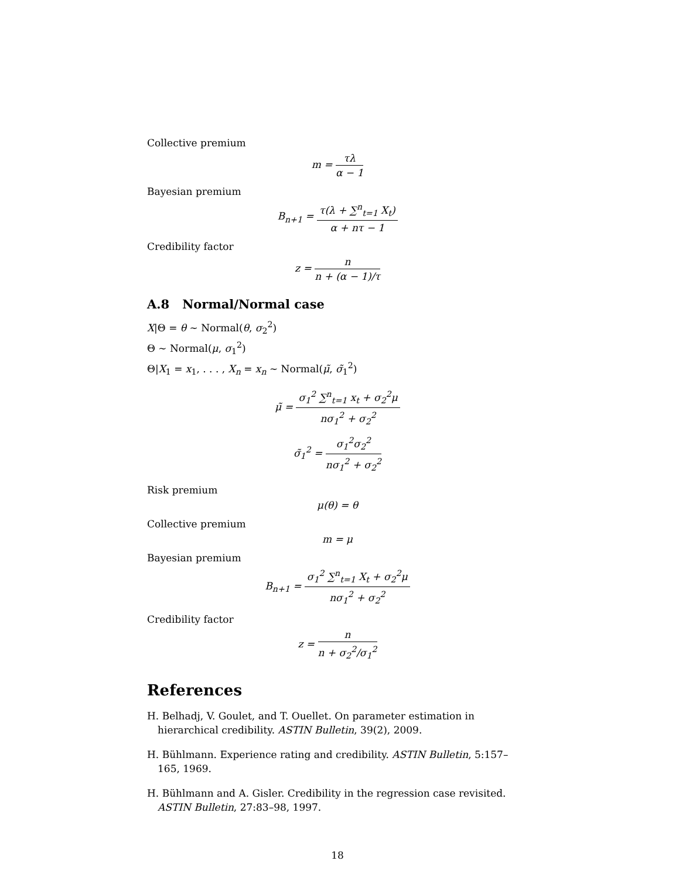Collective premium
m = τλ α − 1
Bayesian premium
B<sub>n+1</sub> = τ(λ + ∑<sup>n</sup><sub>t=1</sub> X<sub>t</sub>) α + nτ − 1
Credibility factor
z = n n + (α − 1)/τ
A.8 Normal/Normal case
X|Θ = θ ∼ Normal(θ, σ<sub>2</sub><sup>2</sup>)
Θ ∼ Normal(μ, σ<sub>1</sub><sup>2</sup>)
Θ|X<sub>1</sub> = x<sub>1</sub>, . . . , X<sub>n</sub> = x<sub>n</sub> ∼ Normal(μ̃, σ̃<sub>1</sub><sup>2</sup>)
μ̃ = σ<sub>1</sub><sup>2</sup> ∑<sup>n</sup><sub>t=1</sub> x<sub>t</sub> + σ<sub>2</sub><sup>2</sup>μ nσ<sub>1</sub><sup>2</sup> + σ<sub>2</sub><sup>2</sup>
σ̃<sub>1</sub><sup>2</sup> = σ<sub>1</sub><sup>2</sup>σ<sub>2</sub><sup>2</sup> nσ<sub>1</sub><sup>2</sup> + σ<sub>2</sub><sup>2</sup>
Risk premium
μ(θ) = θ
Collective premium
m = μ
Bayesian premium
B<sub>n+1</sub> = σ<sub>1</sub><sup>2</sup> ∑<sup>n</sup><sub>t=1</sub> X<sub>t</sub> + σ<sub>2</sub><sup>2</sup>μ nσ<sub>1</sub><sup>2</sup> + σ<sub>2</sub><sup>2</sup>
Credibility factor
z = n n + σ<sub>2</sub><sup>2</sup>/σ<sub>1</sub><sup>2</sup>
References
H. Belhadj, V. Goulet, and T. Ouellet. On parameter estimation in hierarchical credibility. ASTIN Bulletin, 39(2), 2009.
H. Bühlmann. Experience rating and credibility. ASTIN Bulletin, 5:157–165, 1969.
H. Bühlmann and A. Gisler. Credibility in the regression case revisited. ASTIN Bulletin, 27:83–98, 1997.
18